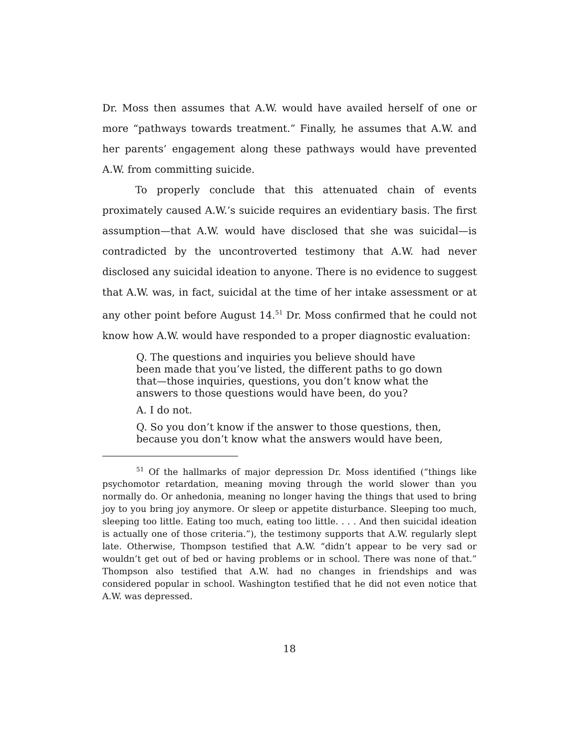Dr. Moss then assumes that A.W. would have availed herself of one or more “pathways towards treatment.” Finally, he assumes that A.W. and her parents’ engagement along these pathways would have prevented A.W. from committing suicide.
To properly conclude that this attenuated chain of events proximately caused A.W.’s suicide requires an evidentiary basis. The first assumption—that A.W. would have disclosed that she was suicidal—is contradicted by the uncontroverted testimony that A.W. had never disclosed any suicidal ideation to anyone. There is no evidence to suggest that A.W. was, in fact, suicidal at the time of her intake assessment or at any other point before August 14.<sup>51</sup> Dr. Moss confirmed that he could not know how A.W. would have responded to a proper diagnostic evaluation:
Q. The questions and inquiries you believe should have been made that you’ve listed, the different paths to go down that—those inquiries, questions, you don’t know what the answers to those questions would have been, do you?
A. I do not.
Q. So you don’t know if the answer to those questions, then, because you don’t know what the answers would have been,
<sup>51</sup> Of the hallmarks of major depression Dr. Moss identified (“things like psychomotor retardation, meaning moving through the world slower than you normally do. Or anhedonia, meaning no longer having the things that used to bring joy to you bring joy anymore. Or sleep or appetite disturbance. Sleeping too much, sleeping too little. Eating too much, eating too little. . . . And then suicidal ideation is actually one of those criteria.”), the testimony supports that A.W. regularly slept late. Otherwise, Thompson testified that A.W. “didn’t appear to be very sad or wouldn’t get out of bed or having problems or in school. There was none of that.” Thompson also testified that A.W. had no changes in friendships and was considered popular in school. Washington testified that he did not even notice that A.W. was depressed.
18